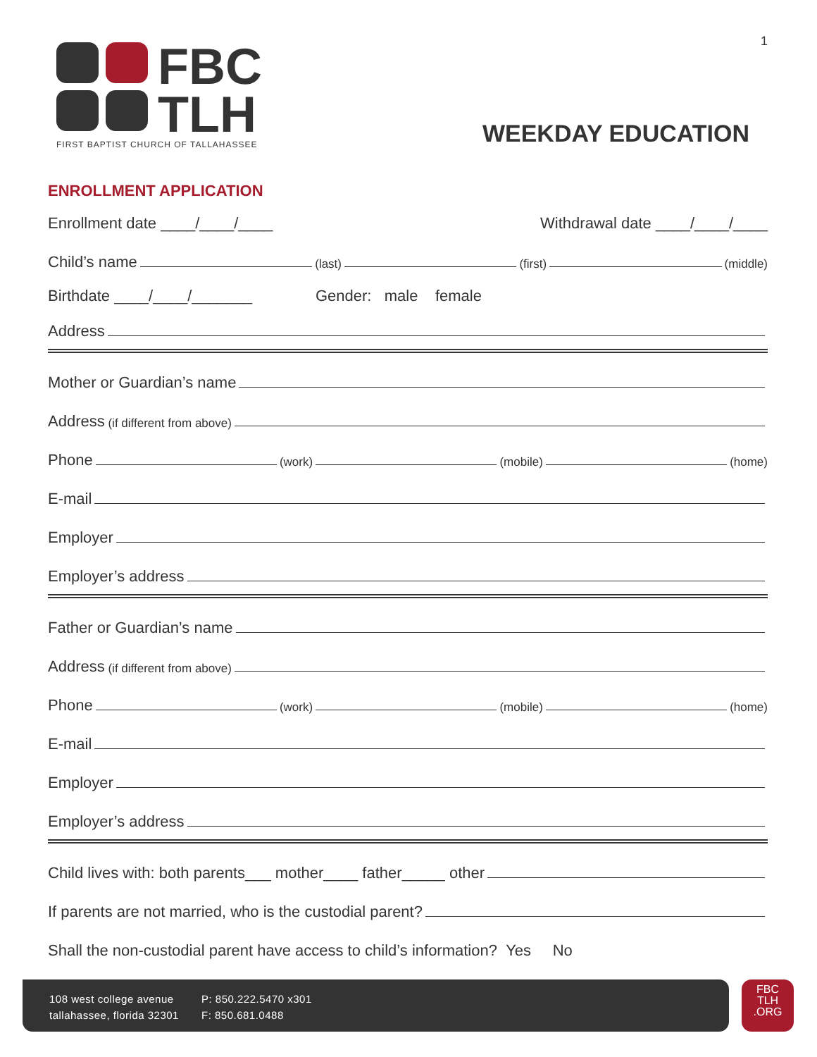1
FBC
TLH
FIRST BAPTIST CHURCH OF TALLAHASSEE
WEEKDAY EDUCATION
ENROLLMENT APPLICATION
Enrollment date ____/____/____ Withdrawal date ____/____/____
Child’s name (last) (first) (middle)
Birthdate ____/____/_______ Gender: male female
Address
Mother or Guardian’s name
Address (if different from above)
Phone (work) (mobile) (home)
E-mail
Employer
Employer’s address
Father or Guardian’s name
Address (if different from above)
Phone (work) (mobile) (home)
E-mail
Employer
Employer’s address
Child lives with: both parents___ mother____ father_____ other
If parents are not married, who is the custodial parent?
Shall the non-custodial parent have access to child’s information? Yes No
108 west college avenue
tallahassee, florida 32301
P: 850.222.5470 x301
F: 850.681.0488
FBC
TLH
.ORG